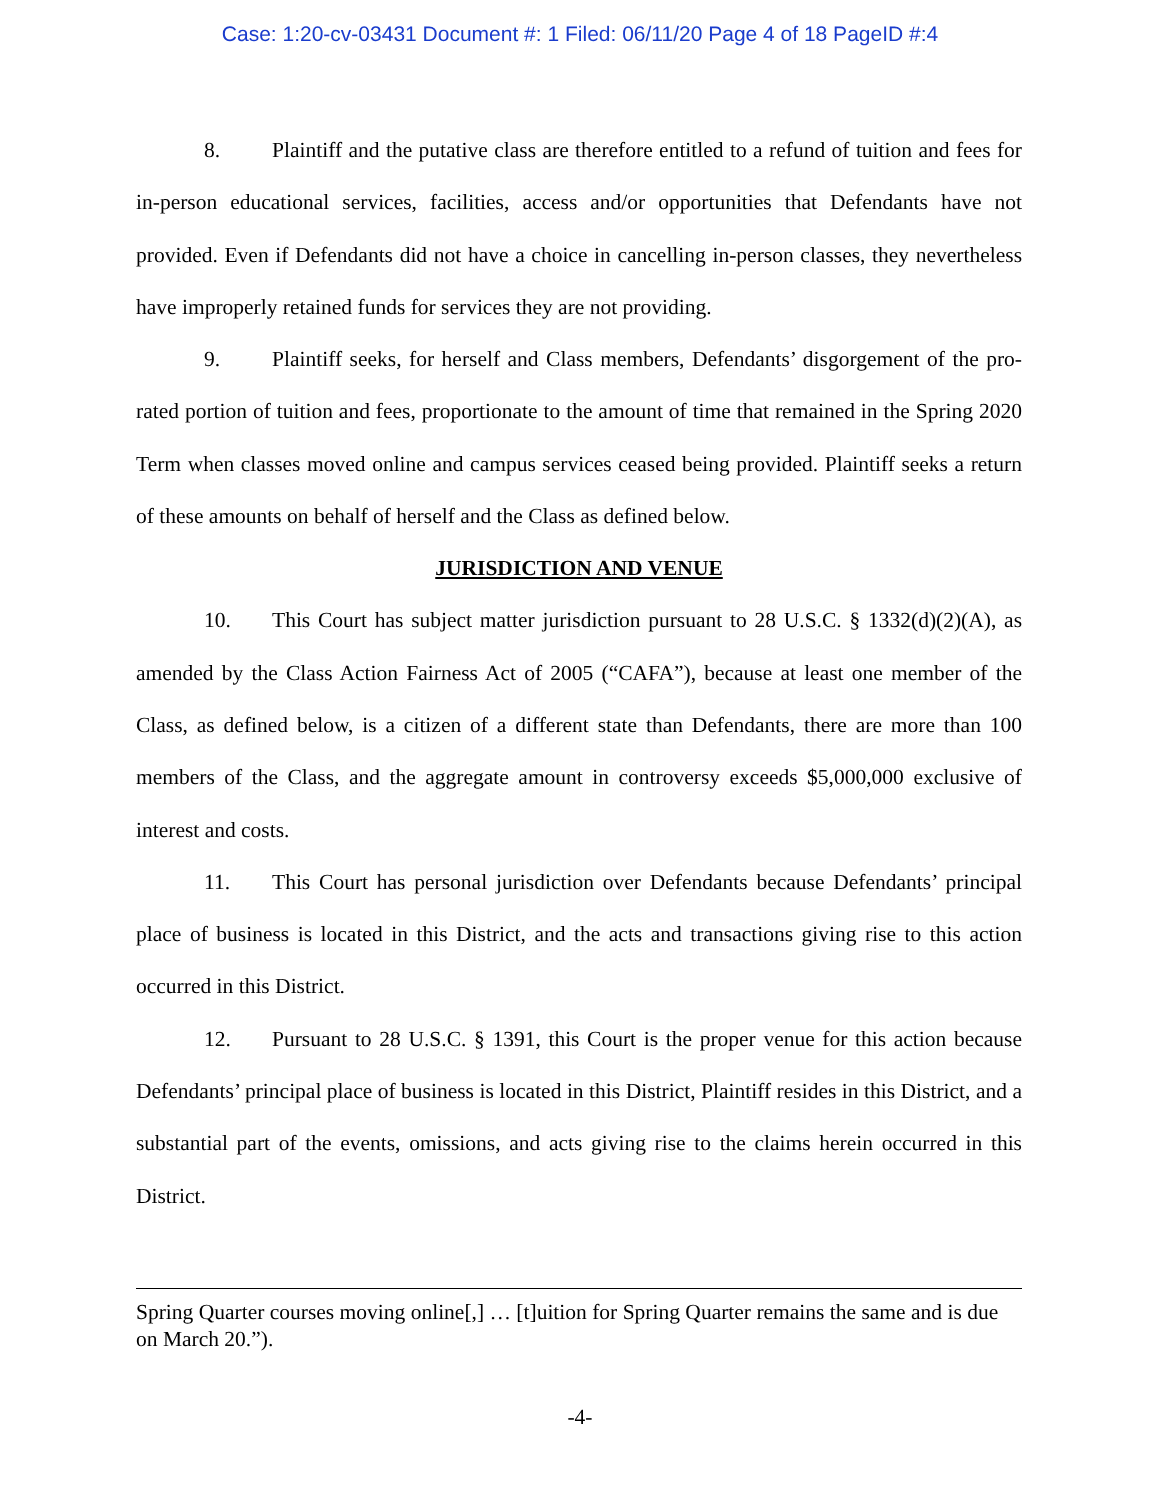Case: 1:20-cv-03431 Document #: 1 Filed: 06/11/20 Page 4 of 18 PageID #:4
8. Plaintiff and the putative class are therefore entitled to a refund of tuition and fees for in-person educational services, facilities, access and/or opportunities that Defendants have not provided. Even if Defendants did not have a choice in cancelling in-person classes, they nevertheless have improperly retained funds for services they are not providing.
9. Plaintiff seeks, for herself and Class members, Defendants’ disgorgement of the pro-rated portion of tuition and fees, proportionate to the amount of time that remained in the Spring 2020 Term when classes moved online and campus services ceased being provided. Plaintiff seeks a return of these amounts on behalf of herself and the Class as defined below.
JURISDICTION AND VENUE
10. This Court has subject matter jurisdiction pursuant to 28 U.S.C. § 1332(d)(2)(A), as amended by the Class Action Fairness Act of 2005 (“CAFA”), because at least one member of the Class, as defined below, is a citizen of a different state than Defendants, there are more than 100 members of the Class, and the aggregate amount in controversy exceeds $5,000,000 exclusive of interest and costs.
11. This Court has personal jurisdiction over Defendants because Defendants’ principal place of business is located in this District, and the acts and transactions giving rise to this action occurred in this District.
12. Pursuant to 28 U.S.C. § 1391, this Court is the proper venue for this action because Defendants’ principal place of business is located in this District, Plaintiff resides in this District, and a substantial part of the events, omissions, and acts giving rise to the claims herein occurred in this District.
Spring Quarter courses moving online[,] … [t]uition for Spring Quarter remains the same and is due on March 20.”).
-4-